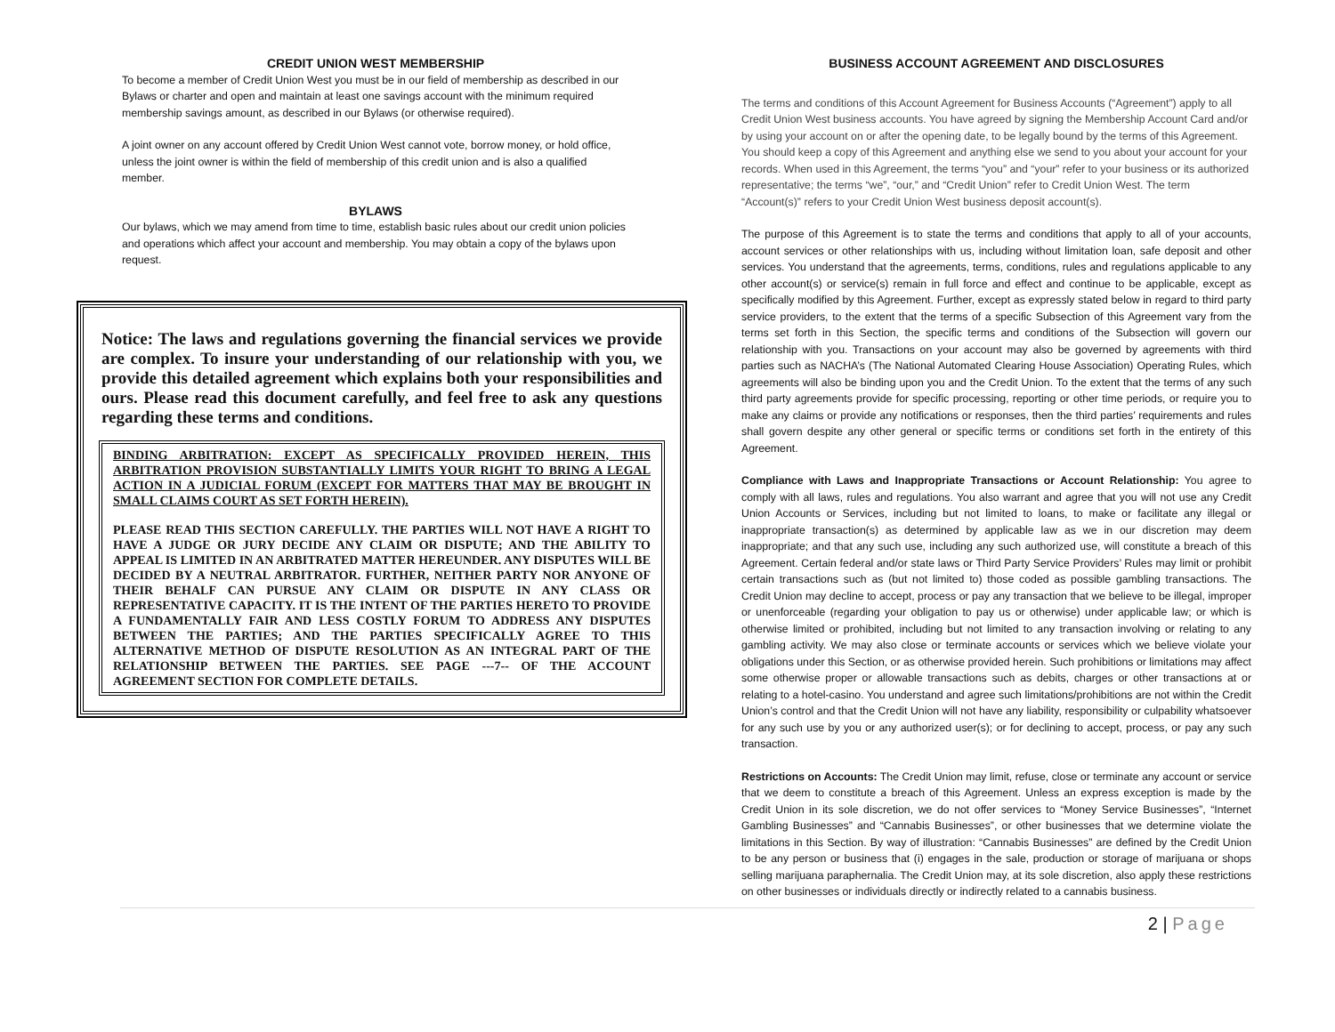CREDIT UNION WEST MEMBERSHIP
To become a member of Credit Union West you must be in our field of membership as described in our Bylaws or charter and open and maintain at least one savings account with the minimum required membership savings amount, as described in our Bylaws (or otherwise required).
A joint owner on any account offered by Credit Union West cannot vote, borrow money, or hold office, unless the joint owner is within the field of membership of this credit union and is also a qualified member.
BYLAWS
Our bylaws, which we may amend from time to time, establish basic rules about our credit union policies and operations which affect your account and membership. You may obtain a copy of the bylaws upon request.
Notice: The laws and regulations governing the financial services we provide are complex. To insure your understanding of our relationship with you, we provide this detailed agreement which explains both your responsibilities and ours. Please read this document carefully, and feel free to ask any questions regarding these terms and conditions.
BINDING ARBITRATION: EXCEPT AS SPECIFICALLY PROVIDED HEREIN, THIS ARBITRATION PROVISION SUBSTANTIALLY LIMITS YOUR RIGHT TO BRING A LEGAL ACTION IN A JUDICIAL FORUM (EXCEPT FOR MATTERS THAT MAY BE BROUGHT IN SMALL CLAIMS COURT AS SET FORTH HEREIN).
PLEASE READ THIS SECTION CAREFULLY. THE PARTIES WILL NOT HAVE A RIGHT TO HAVE A JUDGE OR JURY DECIDE ANY CLAIM OR DISPUTE; AND THE ABILITY TO APPEAL IS LIMITED IN AN ARBITRATED MATTER HEREUNDER. ANY DISPUTES WILL BE DECIDED BY A NEUTRAL ARBITRATOR. FURTHER, NEITHER PARTY NOR ANYONE OF THEIR BEHALF CAN PURSUE ANY CLAIM OR DISPUTE IN ANY CLASS OR REPRESENTATIVE CAPACITY. IT IS THE INTENT OF THE PARTIES HERETO TO PROVIDE A FUNDAMENTALLY FAIR AND LESS COSTLY FORUM TO ADDRESS ANY DISPUTES BETWEEN THE PARTIES; AND THE PARTIES SPECIFICALLY AGREE TO THIS ALTERNATIVE METHOD OF DISPUTE RESOLUTION AS AN INTEGRAL PART OF THE RELATIONSHIP BETWEEN THE PARTIES. SEE PAGE ---7-- OF THE ACCOUNT AGREEMENT SECTION FOR COMPLETE DETAILS.
BUSINESS ACCOUNT AGREEMENT AND DISCLOSURES
The terms and conditions of this Account Agreement for Business Accounts (“Agreement”) apply to all Credit Union West business accounts. You have agreed by signing the Membership Account Card and/or by using your account on or after the opening date, to be legally bound by the terms of this Agreement. You should keep a copy of this Agreement and anything else we send to you about your account for your records. When used in this Agreement, the terms “you” and “your” refer to your business or its authorized representative; the terms “we”, “our,” and “Credit Union” refer to Credit Union West. The term “Account(s)” refers to your Credit Union West business deposit account(s).
The purpose of this Agreement is to state the terms and conditions that apply to all of your accounts, account services or other relationships with us, including without limitation loan, safe deposit and other services. You understand that the agreements, terms, conditions, rules and regulations applicable to any other account(s) or service(s) remain in full force and effect and continue to be applicable, except as specifically modified by this Agreement. Further, except as expressly stated below in regard to third party service providers, to the extent that the terms of a specific Subsection of this Agreement vary from the terms set forth in this Section, the specific terms and conditions of the Subsection will govern our relationship with you. Transactions on your account may also be governed by agreements with third parties such as NACHA’s (The National Automated Clearing House Association) Operating Rules, which agreements will also be binding upon you and the Credit Union. To the extent that the terms of any such third party agreements provide for specific processing, reporting or other time periods, or require you to make any claims or provide any notifications or responses, then the third parties’ requirements and rules shall govern despite any other general or specific terms or conditions set forth in the entirety of this Agreement.
Compliance with Laws and Inappropriate Transactions or Account Relationship: You agree to comply with all laws, rules and regulations. You also warrant and agree that you will not use any Credit Union Accounts or Services, including but not limited to loans, to make or facilitate any illegal or inappropriate transaction(s) as determined by applicable law as we in our discretion may deem inappropriate; and that any such use, including any such authorized use, will constitute a breach of this Agreement. Certain federal and/or state laws or Third Party Service Providers’ Rules may limit or prohibit certain transactions such as (but not limited to) those coded as possible gambling transactions. The Credit Union may decline to accept, process or pay any transaction that we believe to be illegal, improper or unenforceable (regarding your obligation to pay us or otherwise) under applicable law; or which is otherwise limited or prohibited, including but not limited to any transaction involving or relating to any gambling activity. We may also close or terminate accounts or services which we believe violate your obligations under this Section, or as otherwise provided herein. Such prohibitions or limitations may affect some otherwise proper or allowable transactions such as debits, charges or other transactions at or relating to a hotel-casino. You understand and agree such limitations/prohibitions are not within the Credit Union’s control and that the Credit Union will not have any liability, responsibility or culpability whatsoever for any such use by you or any authorized user(s); or for declining to accept, process, or pay any such transaction.
Restrictions on Accounts: The Credit Union may limit, refuse, close or terminate any account or service that we deem to constitute a breach of this Agreement. Unless an express exception is made by the Credit Union in its sole discretion, we do not offer services to “Money Service Businesses”, “Internet Gambling Businesses” and “Cannabis Businesses”, or other businesses that we determine violate the limitations in this Section. By way of illustration: “Cannabis Businesses” are defined by the Credit Union to be any person or business that (i) engages in the sale, production or storage of marijuana or shops selling marijuana paraphernalia. The Credit Union may, at its sole discretion, also apply these restrictions on other businesses or individuals directly or indirectly related to a cannabis business.
2 | Page